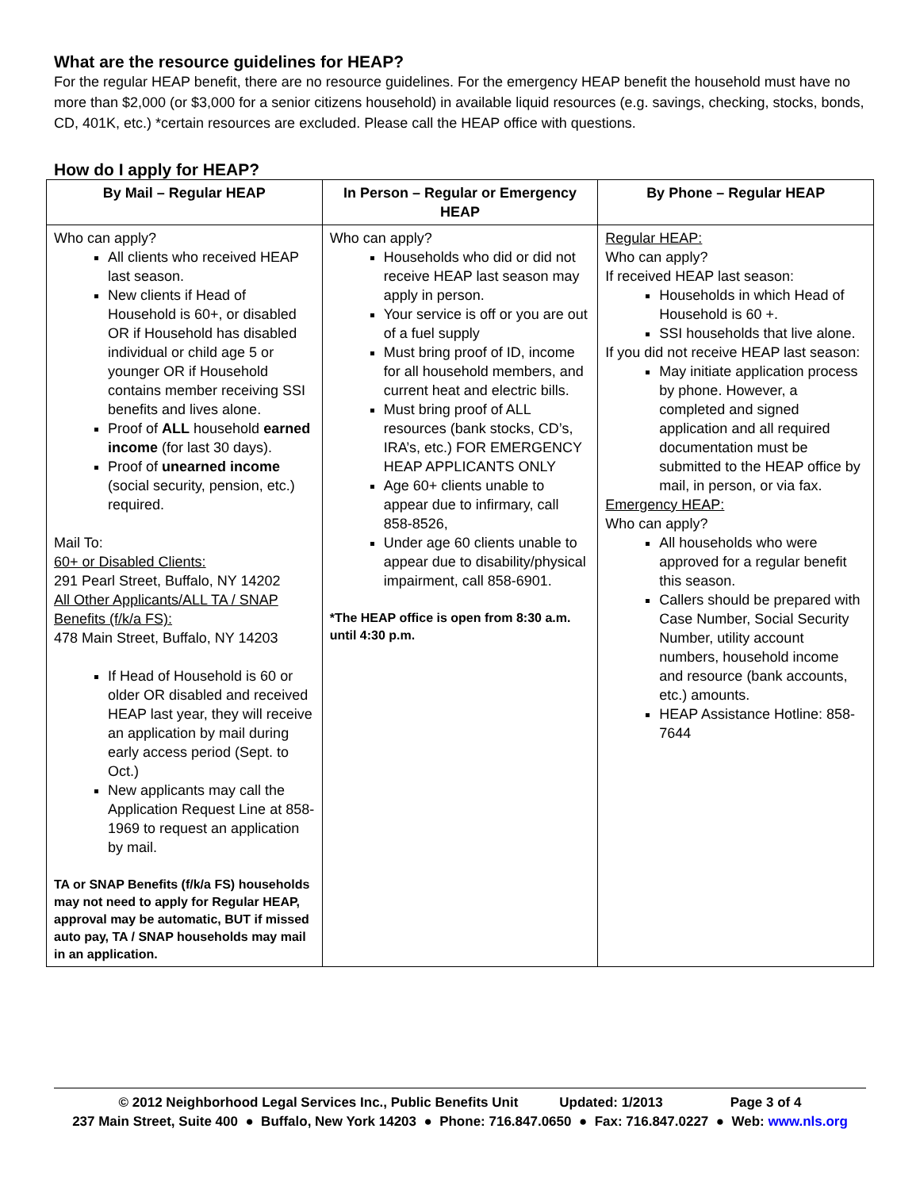What are the resource guidelines for HEAP?
For the regular HEAP benefit, there are no resource guidelines. For the emergency HEAP benefit the household must have no more than $2,000 (or $3,000 for a senior citizens household) in available liquid resources (e.g. savings, checking, stocks, bonds, CD, 401K, etc.) *certain resources are excluded. Please call the HEAP office with questions.
How do I apply for HEAP?
| By Mail – Regular HEAP | In Person – Regular or Emergency HEAP | By Phone – Regular HEAP |
| --- | --- | --- |
| Who can apply? All clients who received HEAP last season. New clients if Head of Household is 60+, or disabled OR if Household has disabled individual or child age 5 or younger OR if Household contains member receiving SSI benefits and lives alone. Proof of ALL household earned income (for last 30 days). Proof of unearned income (social security, pension, etc.) required. Mail To: 60+ or Disabled Clients: 291 Pearl Street, Buffalo, NY 14202 All Other Applicants/ALL TA / SNAP Benefits (f/k/a FS): 478 Main Street, Buffalo, NY 14203 If Head of Household is 60 or older OR disabled and received HEAP last year, they will receive an application by mail during early access period (Sept. to Oct.) New applicants may call the Application Request Line at 858-1969 to request an application by mail. TA or SNAP Benefits (f/k/a FS) households may not need to apply for Regular HEAP, approval may be automatic, BUT if missed auto pay, TA / SNAP households may mail in an application. | Who can apply? Households who did or did not receive HEAP last season may apply in person. Your service is off or you are out of a fuel supply Must bring proof of ID, income for all household members, and current heat and electric bills. Must bring proof of ALL resources (bank stocks, CD’s, IRA’s, etc.) FOR EMERGENCY HEAP APPLICANTS ONLY Age 60+ clients unable to appear due to infirmary, call 858-8526, Under age 60 clients unable to appear due to disability/physical impairment, call 858-6901. *The HEAP office is open from 8:30 a.m. until 4:30 p.m. | Regular HEAP: Who can apply? If received HEAP last season: Households in which Head of Household is 60 +. SSI households that live alone. If you did not receive HEAP last season: May initiate application process by phone. However, a completed and signed application and all required documentation must be submitted to the HEAP office by mail, in person, or via fax. Emergency HEAP: Who can apply? All households who were approved for a regular benefit this season. Callers should be prepared with Case Number, Social Security Number, utility account numbers, household income and resource (bank accounts, etc.) amounts. HEAP Assistance Hotline: 858-7644 |
© 2012 Neighborhood Legal Services Inc., Public Benefits Unit Updated: 1/2013 Page 3 of 4
237 Main Street, Suite 400 ● Buffalo, New York 14203 ● Phone: 716.847.0650 ● Fax: 716.847.0227 ● Web: www.nls.org